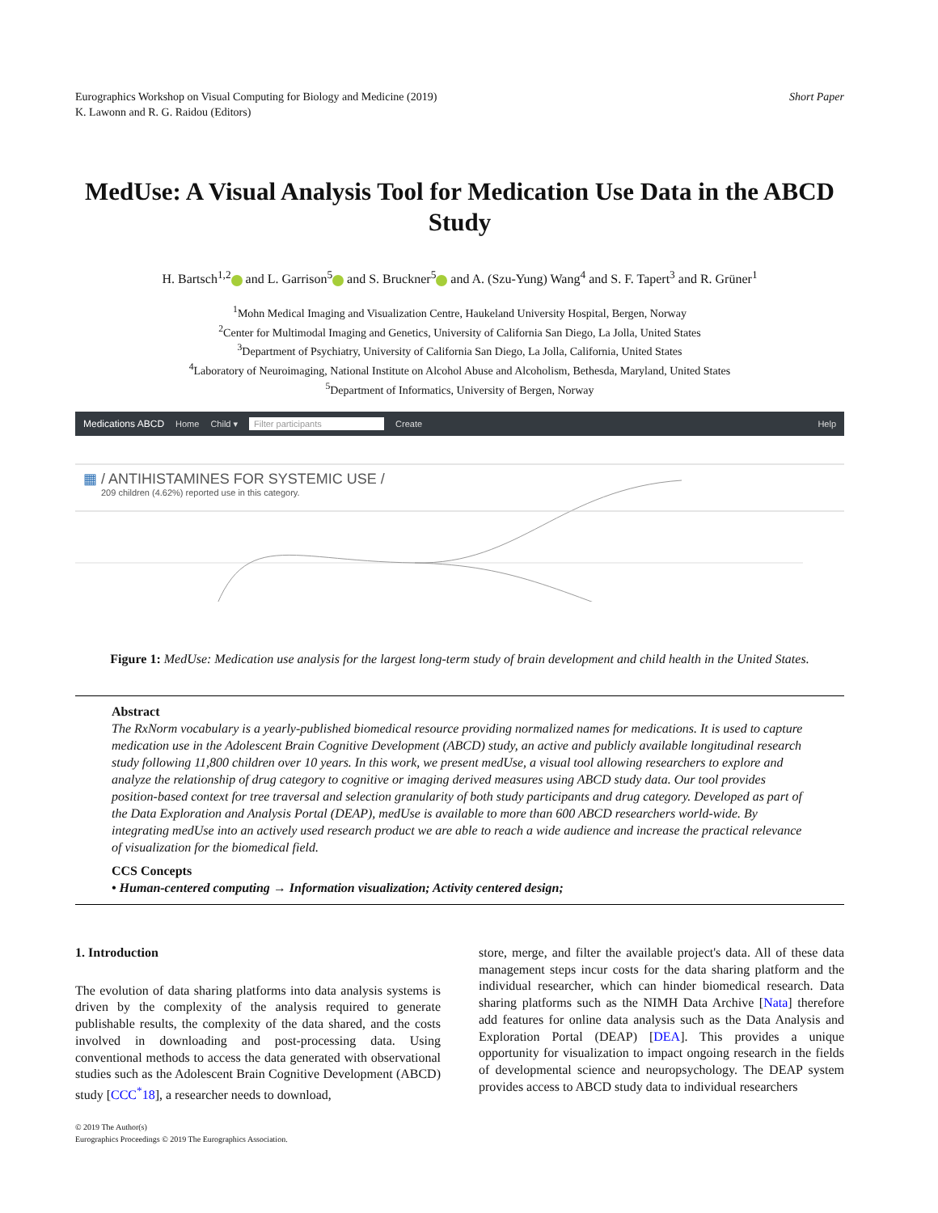Eurographics Workshop on Visual Computing for Biology and Medicine (2019)
K. Lawonn and R. G. Raidou (Editors)
Short Paper
MedUse: A Visual Analysis Tool for Medication Use Data in the ABCD Study
H. Bartsch<sup>1,2</sup> and L. Garrison<sup>5</sup> and S. Bruckner<sup>5</sup> and A. (Szu-Yung) Wang<sup>4</sup> and S. F. Tapert<sup>3</sup> and R. Grüner<sup>1</sup>
<sup>1</sup> Mohn Medical Imaging and Visualization Centre, Haukeland University Hospital, Bergen, Norway
<sup>2</sup> Center for Multimodal Imaging and Genetics, University of California San Diego, La Jolla, United States
<sup>3</sup> Department of Psychiatry, University of California San Diego, La Jolla, California, United States
<sup>4</sup> Laboratory of Neuroimaging, National Institute on Alcohol Abuse and Alcoholism, Bethesda, Maryland, United States
<sup>5</sup> Department of Informatics, University of Bergen, Norway
Medications ABCD Home Child ▾ Filter participants Create Help
▦ / ANTIHISTAMINES FOR SYSTEMIC USE /
209 children (4.62%) reported use in this category.
Figure 1: MedUse: Medication use analysis for the largest long-term study of brain development and child health in the United States.
Abstract
The RxNorm vocabulary is a yearly-published biomedical resource providing normalized names for medications. It is used to capture medication use in the Adolescent Brain Cognitive Development (ABCD) study, an active and publicly available longitudinal research study following 11,800 children over 10 years. In this work, we present medUse, a visual tool allowing researchers to explore and analyze the relationship of drug category to cognitive or imaging derived measures using ABCD study data. Our tool provides position-based context for tree traversal and selection granularity of both study participants and drug category. Developed as part of the Data Exploration and Analysis Portal (DEAP), medUse is available to more than 600 ABCD researchers world-wide. By integrating medUse into an actively used research product we are able to reach a wide audience and increase the practical relevance of visualization for the biomedical field.
CCS Concepts
• Human-centered computing → Information visualization; Activity centered design;
1. Introduction
The evolution of data sharing platforms into data analysis systems is driven by the complexity of the analysis required to generate publishable results, the complexity of the data shared, and the costs involved in downloading and post-processing data. Using conventional methods to access the data generated with observational studies such as the Adolescent Brain Cognitive Development (ABCD) study [CCC<sup>*</sup>18], a researcher needs to download,
store, merge, and filter the available project's data. All of these data management steps incur costs for the data sharing platform and the individual researcher, which can hinder biomedical research. Data sharing platforms such as the NIMH Data Archive [Nata] therefore add features for online data analysis such as the Data Analysis and Exploration Portal (DEAP) [DEA]. This provides a unique opportunity for visualization to impact ongoing research in the fields of developmental science and neuropsychology. The DEAP system provides access to ABCD study data to individual researchers
© 2019 The Author(s)
Eurographics Proceedings © 2019 The Eurographics Association.